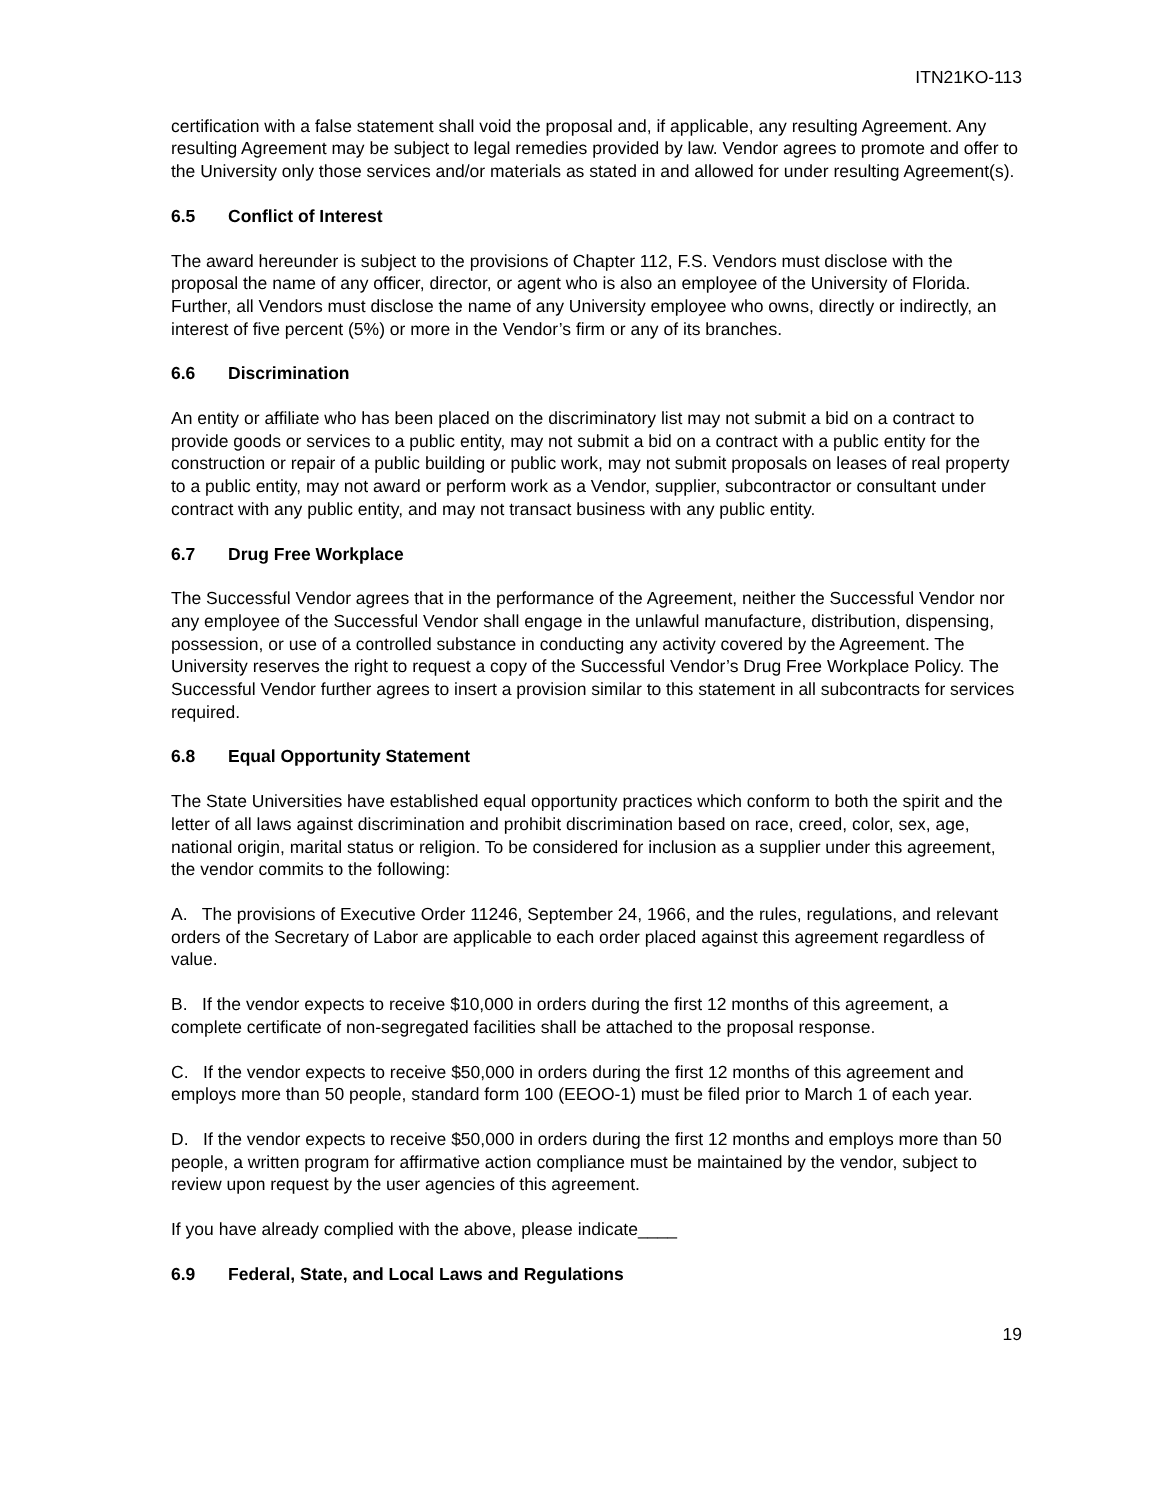ITN21KO-113
certification with a false statement shall void the proposal and, if applicable, any resulting Agreement. Any resulting Agreement may be subject to legal remedies provided by law. Vendor agrees to promote and offer to the University only those services and/or materials as stated in and allowed for under resulting Agreement(s).
6.5 Conflict of Interest
The award hereunder is subject to the provisions of Chapter 112, F.S. Vendors must disclose with the proposal the name of any officer, director, or agent who is also an employee of the University of Florida. Further, all Vendors must disclose the name of any University employee who owns, directly or indirectly, an interest of five percent (5%) or more in the Vendor’s firm or any of its branches.
6.6 Discrimination
An entity or affiliate who has been placed on the discriminatory list may not submit a bid on a contract to provide goods or services to a public entity, may not submit a bid on a contract with a public entity for the construction or repair of a public building or public work, may not submit proposals on leases of real property to a public entity, may not award or perform work as a Vendor, supplier, subcontractor or consultant under contract with any public entity, and may not transact business with any public entity.
6.7 Drug Free Workplace
The Successful Vendor agrees that in the performance of the Agreement, neither the Successful Vendor nor any employee of the Successful Vendor shall engage in the unlawful manufacture, distribution, dispensing, possession, or use of a controlled substance in conducting any activity covered by the Agreement. The University reserves the right to request a copy of the Successful Vendor’s Drug Free Workplace Policy. The Successful Vendor further agrees to insert a provision similar to this statement in all subcontracts for services required.
6.8 Equal Opportunity Statement
The State Universities have established equal opportunity practices which conform to both the spirit and the letter of all laws against discrimination and prohibit discrimination based on race, creed, color, sex, age, national origin, marital status or religion. To be considered for inclusion as a supplier under this agreement, the vendor commits to the following:
A. The provisions of Executive Order 11246, September 24, 1966, and the rules, regulations, and relevant orders of the Secretary of Labor are applicable to each order placed against this agreement regardless of value.
B. If the vendor expects to receive $10,000 in orders during the first 12 months of this agreement, a complete certificate of non-segregated facilities shall be attached to the proposal response.
C. If the vendor expects to receive $50,000 in orders during the first 12 months of this agreement and employs more than 50 people, standard form 100 (EEOO-1) must be filed prior to March 1 of each year.
D. If the vendor expects to receive $50,000 in orders during the first 12 months and employs more than 50 people, a written program for affirmative action compliance must be maintained by the vendor, subject to review upon request by the user agencies of this agreement.
If you have already complied with the above, please indicate____
6.9 Federal, State, and Local Laws and Regulations
19